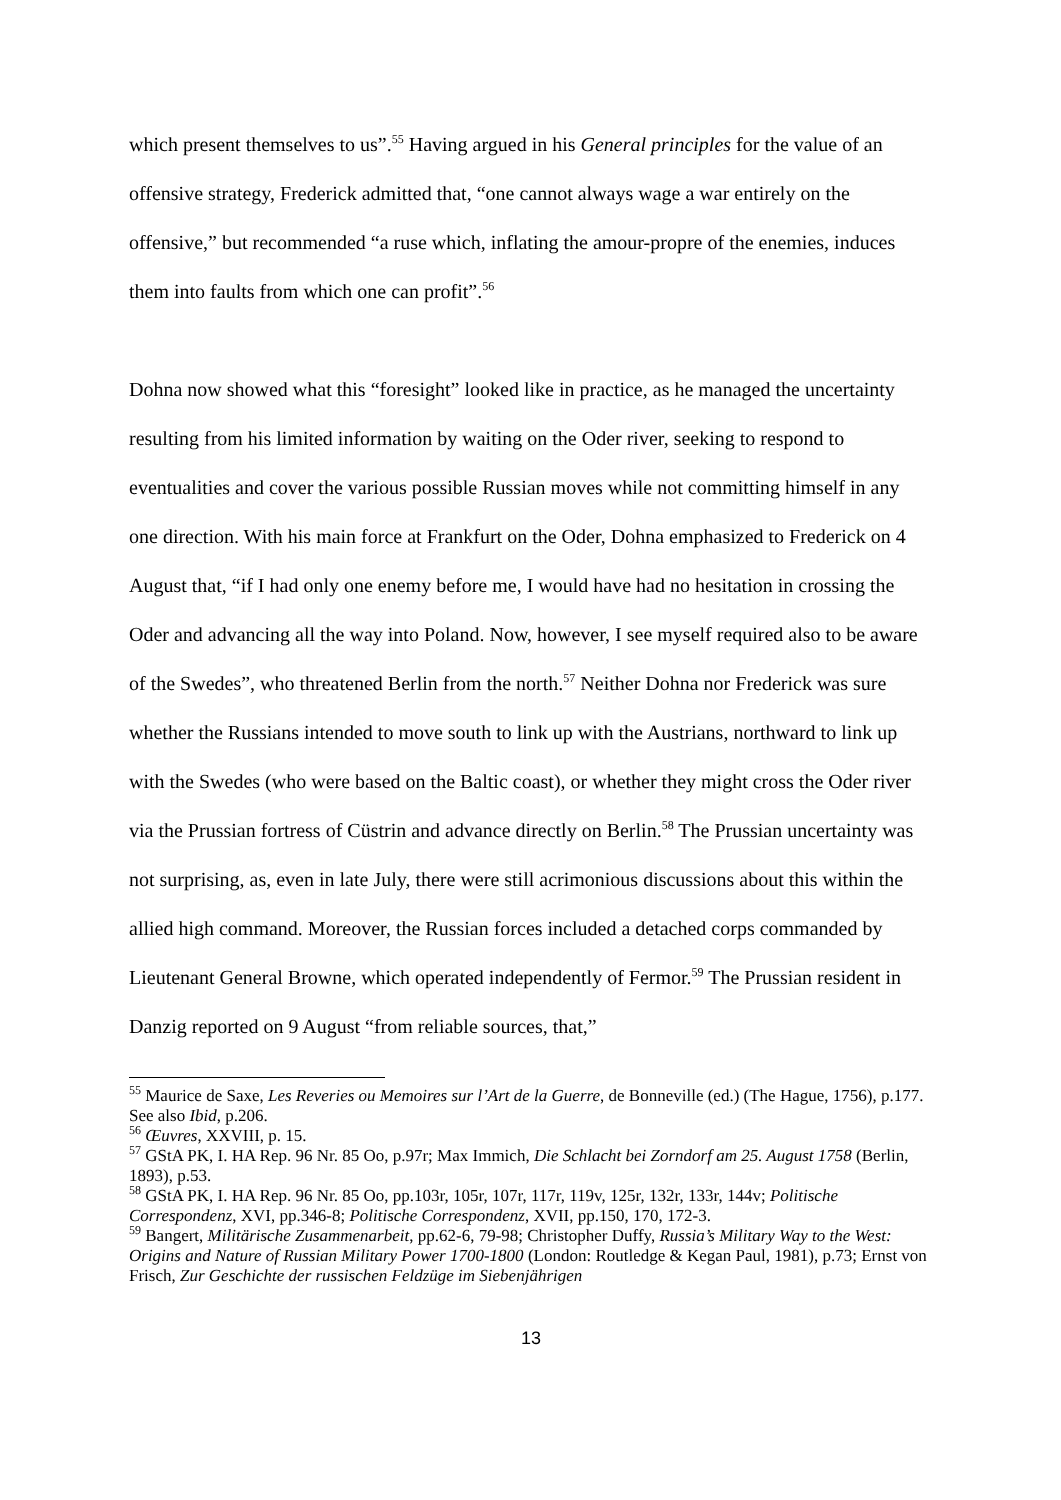which present themselves to us”.<sup>55</sup> Having argued in his General principles for the value of an offensive strategy, Frederick admitted that, “one cannot always wage a war entirely on the offensive,” but recommended “a ruse which, inflating the amour-propre of the enemies, induces them into faults from which one can profit”.<sup>56</sup>
Dohna now showed what this “foresight” looked like in practice, as he managed the uncertainty resulting from his limited information by waiting on the Oder river, seeking to respond to eventualities and cover the various possible Russian moves while not committing himself in any one direction. With his main force at Frankfurt on the Oder, Dohna emphasized to Frederick on 4 August that, “if I had only one enemy before me, I would have had no hesitation in crossing the Oder and advancing all the way into Poland. Now, however, I see myself required also to be aware of the Swedes”, who threatened Berlin from the north.<sup>57</sup> Neither Dohna nor Frederick was sure whether the Russians intended to move south to link up with the Austrians, northward to link up with the Swedes (who were based on the Baltic coast), or whether they might cross the Oder river via the Prussian fortress of Cüstrin and advance directly on Berlin.<sup>58</sup> The Prussian uncertainty was not surprising, as, even in late July, there were still acrimonious discussions about this within the allied high command. Moreover, the Russian forces included a detached corps commanded by Lieutenant General Browne, which operated independently of Fermor.<sup>59</sup> The Prussian resident in Danzig reported on 9 August “from reliable sources, that,”
<sup>55</sup> Maurice de Saxe, Les Reveries ou Memoires sur l’Art de la Guerre, de Bonneville (ed.) (The Hague, 1756), p.177. See also Ibid, p.206.
<sup>56</sup> Œuvres, XXVIII, p. 15.
<sup>57</sup> GStA PK, I. HA Rep. 96 Nr. 85 Oo, p.97r; Max Immich, Die Schlacht bei Zorndorf am 25. August 1758 (Berlin, 1893), p.53.
<sup>58</sup> GStA PK, I. HA Rep. 96 Nr. 85 Oo, pp.103r, 105r, 107r, 117r, 119v, 125r, 132r, 133r, 144v; Politische Correspondenz, XVI, pp.346-8; Politische Correspondenz, XVII, pp.150, 170, 172-3.
<sup>59</sup> Bangert, Militärische Zusammenarbeit, pp.62-6, 79-98; Christopher Duffy, Russia’s Military Way to the West: Origins and Nature of Russian Military Power 1700-1800 (London: Routledge & Kegan Paul, 1981), p.73; Ernst von Frisch, Zur Geschichte der russischen Feldzüge im Siebenjährigen
13